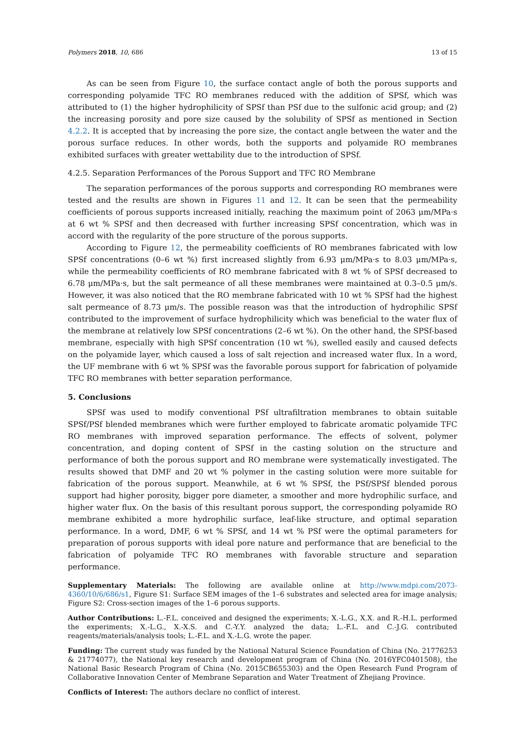Polymers 2018, 10, 686 13 of 15
As can be seen from Figure 10, the surface contact angle of both the porous supports and corresponding polyamide TFC RO membranes reduced with the addition of SPSf, which was attributed to (1) the higher hydrophilicity of SPSf than PSf due to the sulfonic acid group; and (2) the increasing porosity and pore size caused by the solubility of SPSf as mentioned in Section 4.2.2. It is accepted that by increasing the pore size, the contact angle between the water and the porous surface reduces. In other words, both the supports and polyamide RO membranes exhibited surfaces with greater wettability due to the introduction of SPSf.
4.2.5. Separation Performances of the Porous Support and TFC RO Membrane
The separation performances of the porous supports and corresponding RO membranes were tested and the results are shown in Figures 11 and 12. It can be seen that the permeability coefficients of porous supports increased initially, reaching the maximum point of 2063 μm/MPa·s at 6 wt % SPSf and then decreased with further increasing SPSf concentration, which was in accord with the regularity of the pore structure of the porous supports.
According to Figure 12, the permeability coefficients of RO membranes fabricated with low SPSf concentrations (0–6 wt %) first increased slightly from 6.93 μm/MPa·s to 8.03 μm/MPa·s, while the permeability coefficients of RO membrane fabricated with 8 wt % of SPSf decreased to 6.78 μm/MPa·s, but the salt permeance of all these membranes were maintained at 0.3–0.5 μm/s. However, it was also noticed that the RO membrane fabricated with 10 wt % SPSf had the highest salt permeance of 8.73 μm/s. The possible reason was that the introduction of hydrophilic SPSf contributed to the improvement of surface hydrophilicity which was beneficial to the water flux of the membrane at relatively low SPSf concentrations (2–6 wt %). On the other hand, the SPSf-based membrane, especially with high SPSf concentration (10 wt %), swelled easily and caused defects on the polyamide layer, which caused a loss of salt rejection and increased water flux. In a word, the UF membrane with 6 wt % SPSf was the favorable porous support for fabrication of polyamide TFC RO membranes with better separation performance.
5. Conclusions
SPSf was used to modify conventional PSf ultrafiltration membranes to obtain suitable SPSf/PSf blended membranes which were further employed to fabricate aromatic polyamide TFC RO membranes with improved separation performance. The effects of solvent, polymer concentration, and doping content of SPSf in the casting solution on the structure and performance of both the porous support and RO membrane were systematically investigated. The results showed that DMF and 20 wt % polymer in the casting solution were more suitable for fabrication of the porous support. Meanwhile, at 6 wt % SPSf, the PSf/SPSf blended porous support had higher porosity, bigger pore diameter, a smoother and more hydrophilic surface, and higher water flux. On the basis of this resultant porous support, the corresponding polyamide RO membrane exhibited a more hydrophilic surface, leaf-like structure, and optimal separation performance. In a word, DMF, 6 wt % SPSf, and 14 wt % PSf were the optimal parameters for preparation of porous supports with ideal pore nature and performance that are beneficial to the fabrication of polyamide TFC RO membranes with favorable structure and separation performance.
Supplementary Materials: The following are available online at http://www.mdpi.com/2073-4360/10/6/686/s1, Figure S1: Surface SEM images of the 1–6 substrates and selected area for image analysis; Figure S2: Cross-section images of the 1–6 porous supports.
Author Contributions: L.-F.L. conceived and designed the experiments; X.-L.G., X.X. and R.-H.L. performed the experiments; X.-L.G., X.-X.S. and C.-Y.Y. analyzed the data; L.-F.L. and C.-J.G. contributed reagents/materials/analysis tools; L.-F.L. and X.-L.G. wrote the paper.
Funding: The current study was funded by the National Natural Science Foundation of China (No. 21776253 & 21774077), the National key research and development program of China (No. 2016YFC0401508), the National Basic Research Program of China (No. 2015CB655303) and the Open Research Fund Program of Collaborative Innovation Center of Membrane Separation and Water Treatment of Zhejiang Province.
Conflicts of Interest: The authors declare no conflict of interest.